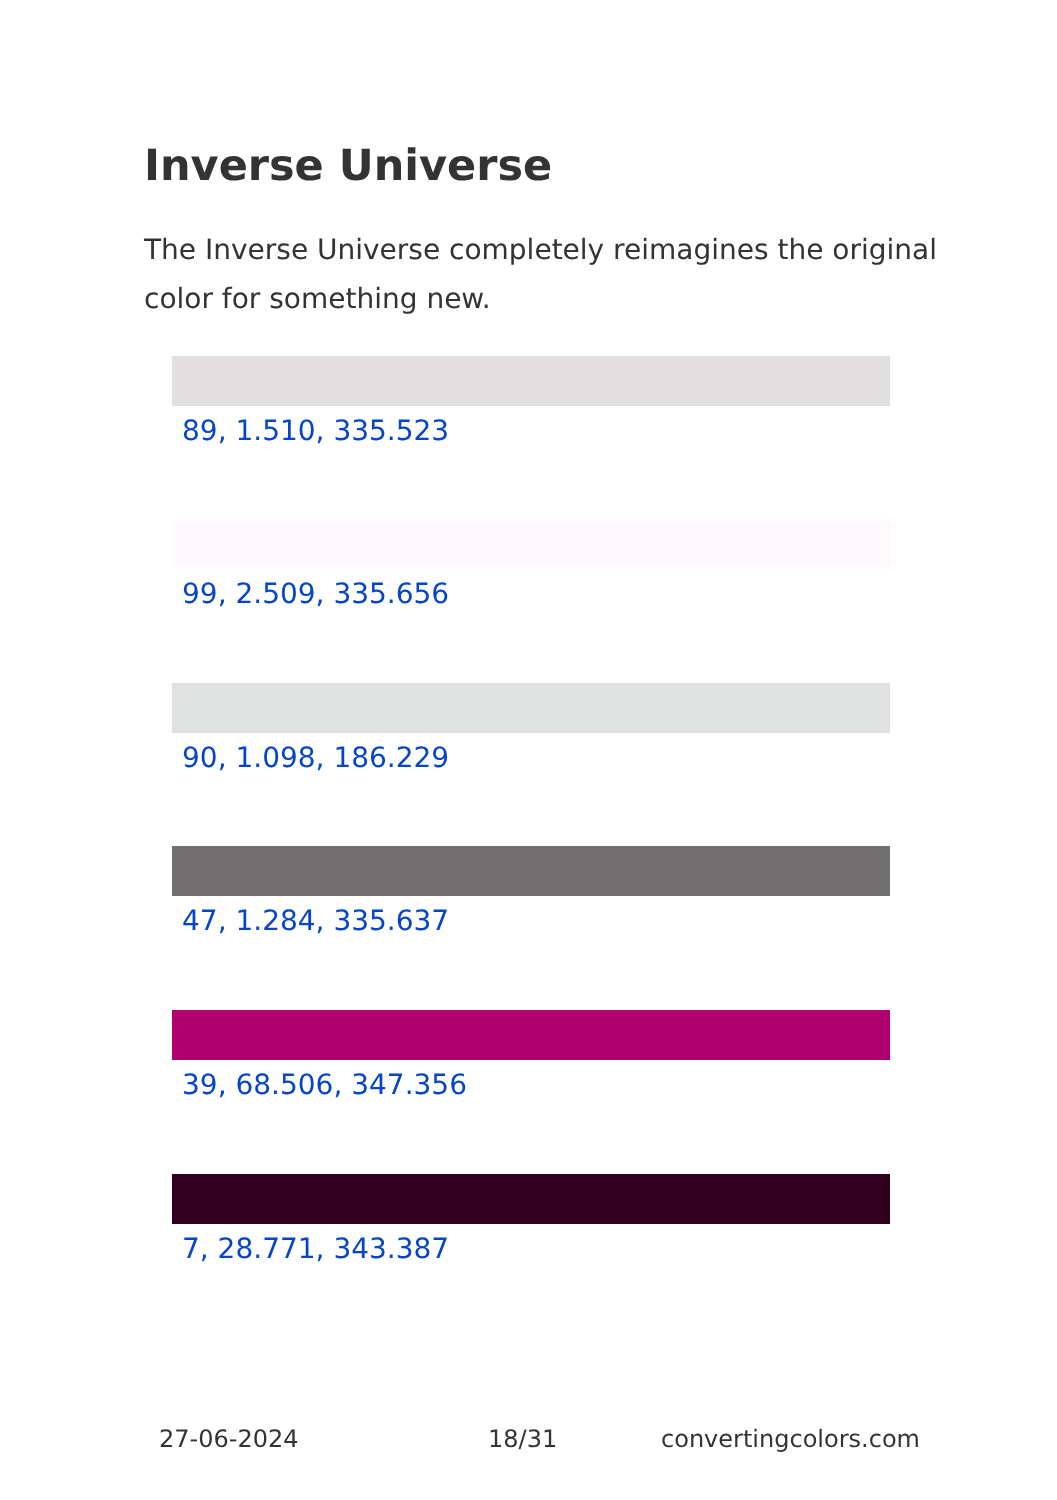Inverse Universe
The Inverse Universe completely reimagines the original color for something new.
89, 1.510, 335.523
99, 2.509, 335.656
90, 1.098, 186.229
47, 1.284, 335.637
39, 68.506, 347.356
7, 28.771, 343.387
27-06-2024 18/31 convertingcolors.com